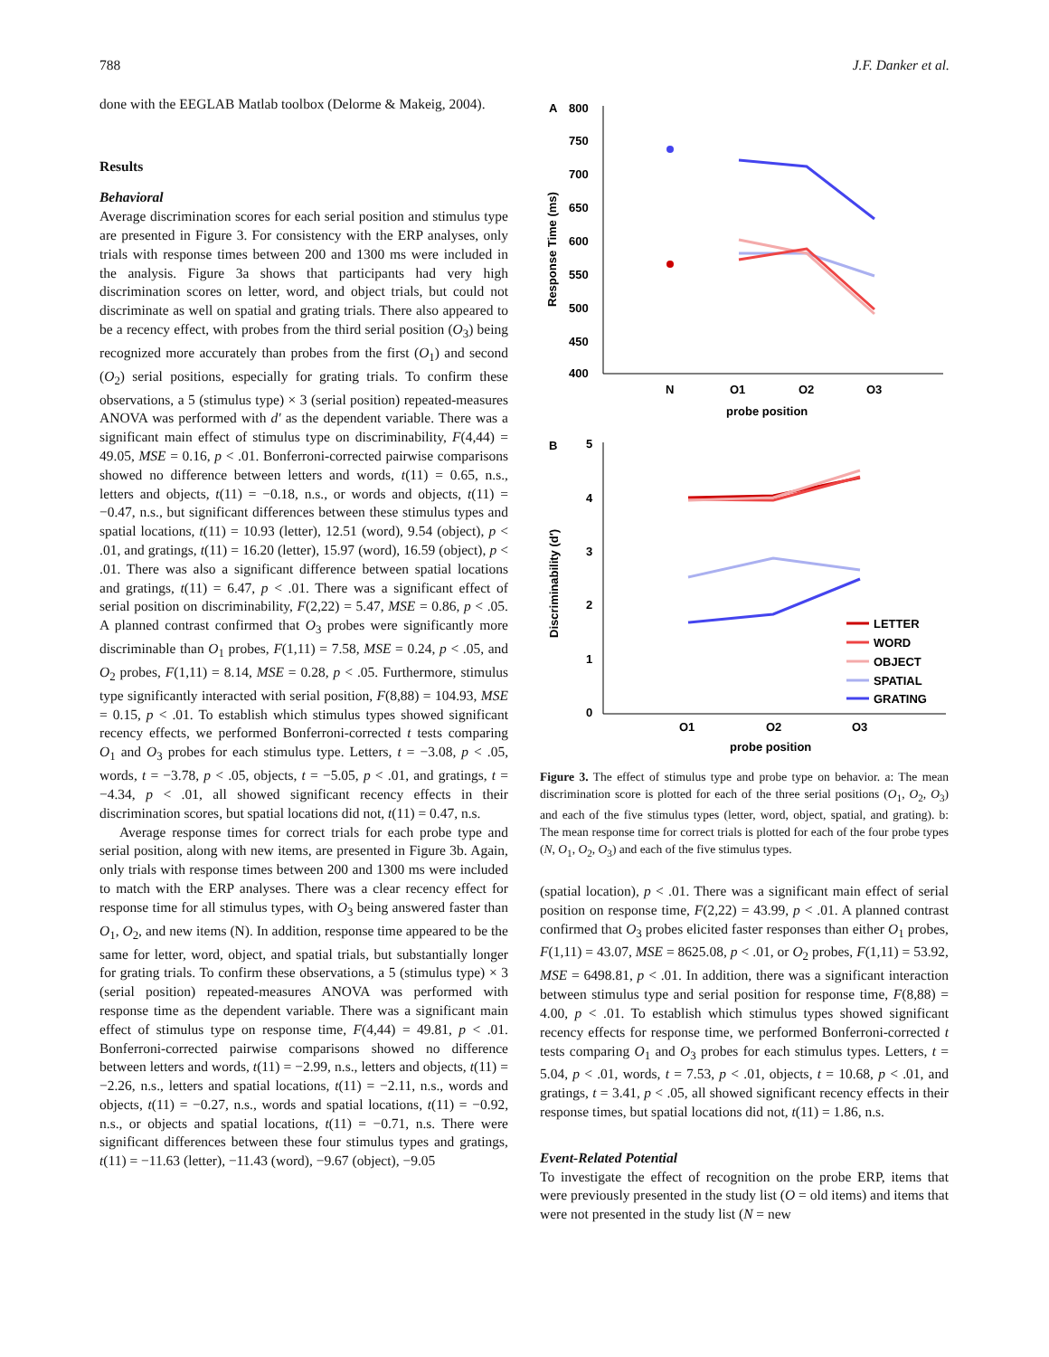788 J.F. Danker et al.
done with the EEGLAB Matlab toolbox (Delorme & Makeig, 2004).
Results
Behavioral
Average discrimination scores for each serial position and stimulus type are presented in Figure 3. For consistency with the ERP analyses, only trials with response times between 200 and 1300 ms were included in the analysis. Figure 3a shows that participants had very high discrimination scores on letter, word, and object trials, but could not discriminate as well on spatial and grating trials. There also appeared to be a recency effect, with probes from the third serial position (O<sub>3</sub>) being recognized more accurately than probes from the first (O<sub>1</sub>) and second (O<sub>2</sub>) serial positions, especially for grating trials. To confirm these observations, a 5 (stimulus type) × 3 (serial position) repeated-measures ANOVA was performed with d′ as the dependent variable. There was a significant main effect of stimulus type on discriminability, F(4,44) = 49.05, MSE = 0.16, p < .01. Bonferroni-corrected pairwise comparisons showed no difference between letters and words, t(11) = 0.65, n.s., letters and objects, t(11) = −0.18, n.s., or words and objects, t(11) = −0.47, n.s., but significant differences between these stimulus types and spatial locations, t(11) = 10.93 (letter), 12.51 (word), 9.54 (object), p < .01, and gratings, t(11) = 16.20 (letter), 15.97 (word), 16.59 (object), p < .01. There was also a significant difference between spatial locations and gratings, t(11) = 6.47, p < .01. There was a significant effect of serial position on discriminability, F(2,22) = 5.47, MSE = 0.86, p < .05. A planned contrast confirmed that O<sub>3</sub> probes were significantly more discriminable than O<sub>1</sub> probes, F(1,11) = 7.58, MSE = 0.24, p < .05, and O<sub>2</sub> probes, F(1,11) = 8.14, MSE = 0.28, p < .05. Furthermore, stimulus type significantly interacted with serial position, F(8,88) = 104.93, MSE = 0.15, p < .01. To establish which stimulus types showed significant recency effects, we performed Bonferroni-corrected t tests comparing O<sub>1</sub> and O<sub>3</sub> probes for each stimulus type. Letters, t = −3.08, p < .05, words, t = −3.78, p < .05, objects, t = −5.05, p < .01, and gratings, t = −4.34, p < .01, all showed significant recency effects in their discrimination scores, but spatial locations did not, t(11) = 0.47, n.s.
Average response times for correct trials for each probe type and serial position, along with new items, are presented in Figure 3b. Again, only trials with response times between 200 and 1300 ms were included to match with the ERP analyses. There was a clear recency effect for response time for all stimulus types, with O<sub>3</sub> being answered faster than O<sub>1</sub>, O<sub>2</sub>, and new items (N). In addition, response time appeared to be the same for letter, word, object, and spatial trials, but substantially longer for grating trials. To confirm these observations, a 5 (stimulus type) × 3 (serial position) repeated-measures ANOVA was performed with response time as the dependent variable. There was a significant main effect of stimulus type on response time, F(4,44) = 49.81, p < .01. Bonferroni-corrected pairwise comparisons showed no difference between letters and words, t(11) = −2.99, n.s., letters and objects, t(11) = −2.26, n.s., letters and spatial locations, t(11) = −2.11, n.s., words and objects, t(11) = −0.27, n.s., words and spatial locations, t(11) = −0.92, n.s., or objects and spatial locations, t(11) = −0.71, n.s. There were significant differences between these four stimulus types and gratings, t(11) = −11.63 (letter), −11.43 (word), −9.67 (object), −9.05
A
800
750
700
650
600
550
500
450
400
N
O1
O2
O3
probe position
Response Time (ms)
B
5
4
3
2
1
0
O1
O2
O3
probe position
Discriminability (d′)
LETTER
WORD
OBJECT
SPATIAL
GRATING
Figure 3. The effect of stimulus type and probe type on behavior. a: The mean discrimination score is plotted for each of the three serial positions (O<sub>1</sub>, O<sub>2</sub>, O<sub>3</sub>) and each of the five stimulus types (letter, word, object, spatial, and grating). b: The mean response time for correct trials is plotted for each of the four probe types (N, O<sub>1</sub>, O<sub>2</sub>, O<sub>3</sub>) and each of the five stimulus types.
(spatial location), p < .01. There was a significant main effect of serial position on response time, F(2,22) = 43.99, p < .01. A planned contrast confirmed that O<sub>3</sub> probes elicited faster responses than either O<sub>1</sub> probes, F(1,11) = 43.07, MSE = 8625.08, p < .01, or O<sub>2</sub> probes, F(1,11) = 53.92, MSE = 6498.81, p < .01. In addition, there was a significant interaction between stimulus type and serial position for response time, F(8,88) = 4.00, p < .01. To establish which stimulus types showed significant recency effects for response time, we performed Bonferroni-corrected t tests comparing O<sub>1</sub> and O<sub>3</sub> probes for each stimulus types. Letters, t = 5.04, p < .01, words, t = 7.53, p < .01, objects, t = 10.68, p < .01, and gratings, t = 3.41, p < .05, all showed significant recency effects in their response times, but spatial locations did not, t(11) = 1.86, n.s.
Event-Related Potential
To investigate the effect of recognition on the probe ERP, items that were previously presented in the study list (O = old items) and items that were not presented in the study list (N = new